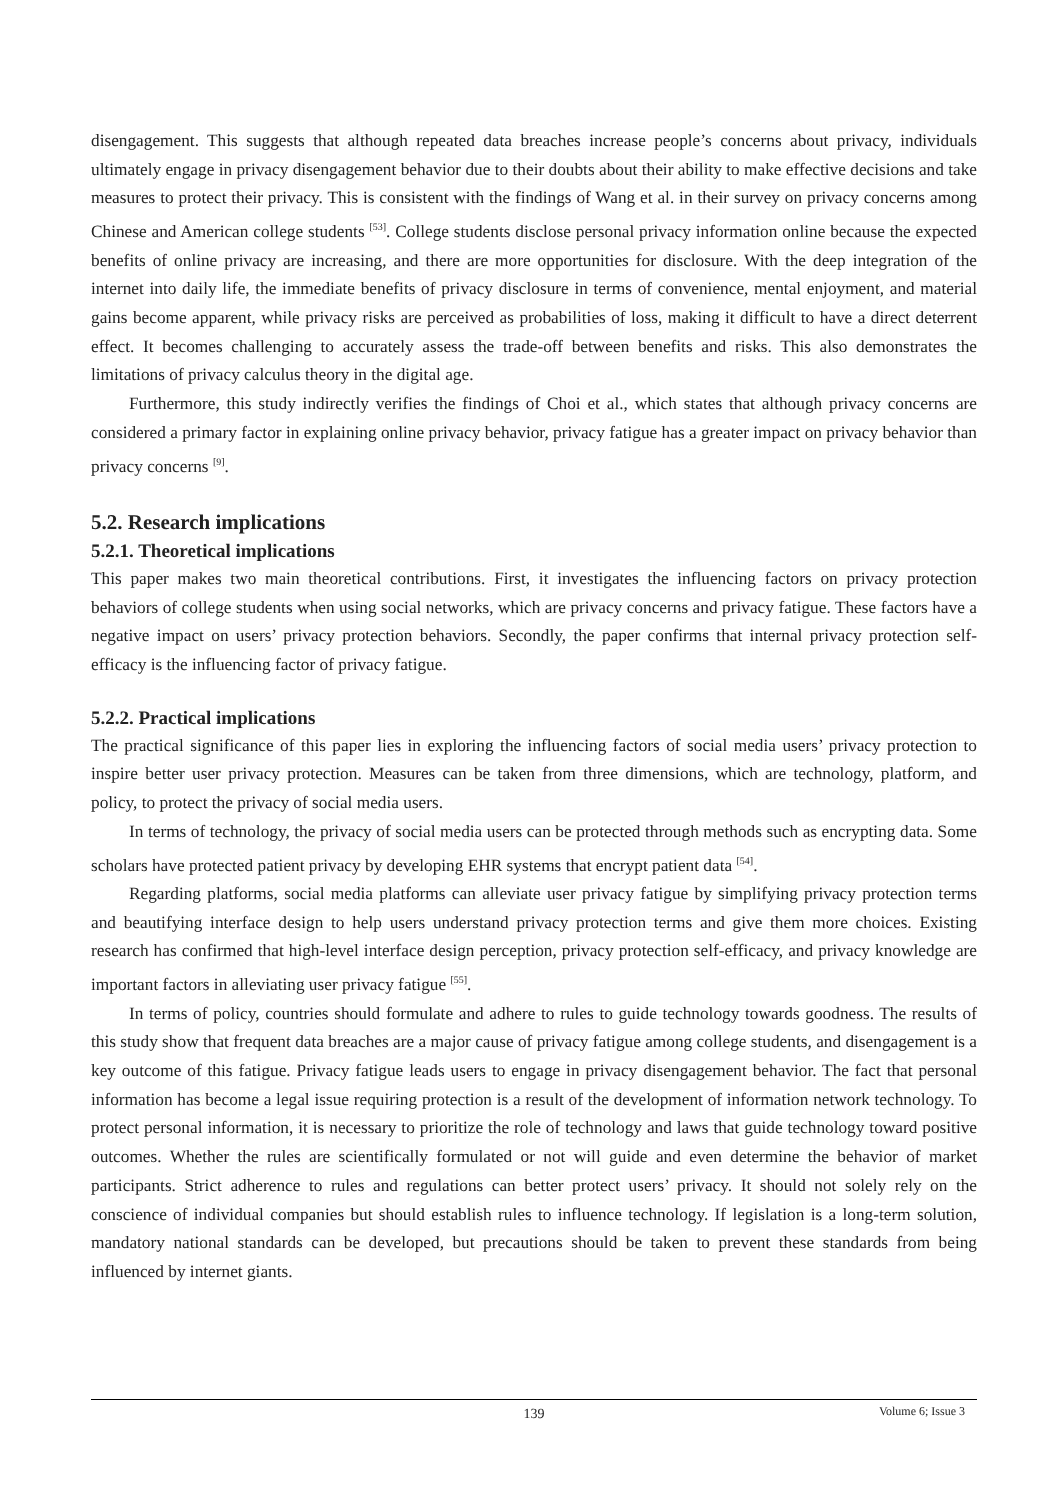disengagement. This suggests that although repeated data breaches increase people’s concerns about privacy, individuals ultimately engage in privacy disengagement behavior due to their doubts about their ability to make effective decisions and take measures to protect their privacy. This is consistent with the findings of Wang et al. in their survey on privacy concerns among Chinese and American college students <sup>[53]</sup>. College students disclose personal privacy information online because the expected benefits of online privacy are increasing, and there are more opportunities for disclosure. With the deep integration of the internet into daily life, the immediate benefits of privacy disclosure in terms of convenience, mental enjoyment, and material gains become apparent, while privacy risks are perceived as probabilities of loss, making it difficult to have a direct deterrent effect. It becomes challenging to accurately assess the trade-off between benefits and risks. This also demonstrates the limitations of privacy calculus theory in the digital age.
Furthermore, this study indirectly verifies the findings of Choi et al., which states that although privacy concerns are considered a primary factor in explaining online privacy behavior, privacy fatigue has a greater impact on privacy behavior than privacy concerns <sup>[9]</sup>.
5.2. Research implications
5.2.1. Theoretical implications
This paper makes two main theoretical contributions. First, it investigates the influencing factors on privacy protection behaviors of college students when using social networks, which are privacy concerns and privacy fatigue. These factors have a negative impact on users’ privacy protection behaviors. Secondly, the paper confirms that internal privacy protection self-efficacy is the influencing factor of privacy fatigue.
5.2.2. Practical implications
The practical significance of this paper lies in exploring the influencing factors of social media users’ privacy protection to inspire better user privacy protection. Measures can be taken from three dimensions, which are technology, platform, and policy, to protect the privacy of social media users.
In terms of technology, the privacy of social media users can be protected through methods such as encrypting data. Some scholars have protected patient privacy by developing EHR systems that encrypt patient data <sup>[54]</sup>.
Regarding platforms, social media platforms can alleviate user privacy fatigue by simplifying privacy protection terms and beautifying interface design to help users understand privacy protection terms and give them more choices. Existing research has confirmed that high-level interface design perception, privacy protection self-efficacy, and privacy knowledge are important factors in alleviating user privacy fatigue <sup>[55]</sup>.
In terms of policy, countries should formulate and adhere to rules to guide technology towards goodness. The results of this study show that frequent data breaches are a major cause of privacy fatigue among college students, and disengagement is a key outcome of this fatigue. Privacy fatigue leads users to engage in privacy disengagement behavior. The fact that personal information has become a legal issue requiring protection is a result of the development of information network technology. To protect personal information, it is necessary to prioritize the role of technology and laws that guide technology toward positive outcomes. Whether the rules are scientifically formulated or not will guide and even determine the behavior of market participants. Strict adherence to rules and regulations can better protect users’ privacy. It should not solely rely on the conscience of individual companies but should establish rules to influence technology. If legislation is a long-term solution, mandatory national standards can be developed, but precautions should be taken to prevent these standards from being influenced by internet giants.
139
Volume 6; Issue 3